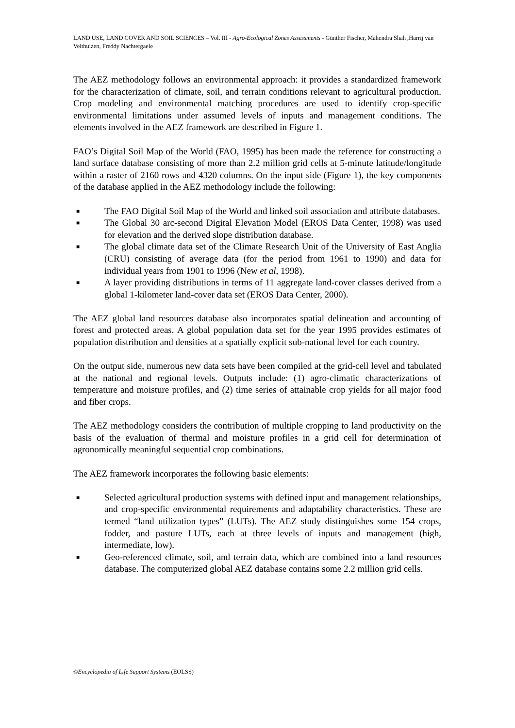LAND USE, LAND COVER AND SOIL SCIENCES – Vol. III - Agro-Ecological Zones Assessments - Günther Fischer, Mahendra Shah ,Harrij van Velthuizen, Freddy Nachtergaele
The AEZ methodology follows an environmental approach: it provides a standardized framework for the characterization of climate, soil, and terrain conditions relevant to agricultural production. Crop modeling and environmental matching procedures are used to identify crop-specific environmental limitations under assumed levels of inputs and management conditions. The elements involved in the AEZ framework are described in Figure 1.
FAO’s Digital Soil Map of the World (FAO, 1995) has been made the reference for constructing a land surface database consisting of more than 2.2 million grid cells at 5-minute latitude/longitude within a raster of 2160 rows and 4320 columns. On the input side (Figure 1), the key components of the database applied in the AEZ methodology include the following:
■ The FAO Digital Soil Map of the World and linked soil association and attribute databases.
■ The Global 30 arc-second Digital Elevation Model (EROS Data Center, 1998) was used for elevation and the derived slope distribution database.
■ The global climate data set of the Climate Research Unit of the University of East Anglia (CRU) consisting of average data (for the period from 1961 to 1990) and data for individual years from 1901 to 1996 (New et al, 1998).
■ A layer providing distributions in terms of 11 aggregate land-cover classes derived from a global 1-kilometer land-cover data set (EROS Data Center, 2000).
The AEZ global land resources database also incorporates spatial delineation and accounting of forest and protected areas. A global population data set for the year 1995 provides estimates of population distribution and densities at a spatially explicit sub-national level for each country.
On the output side, numerous new data sets have been compiled at the grid-cell level and tabulated at the national and regional levels. Outputs include: (1) agro-climatic characterizations of temperature and moisture profiles, and (2) time series of attainable crop yields for all major food and fiber crops.
The AEZ methodology considers the contribution of multiple cropping to land productivity on the basis of the evaluation of thermal and moisture profiles in a grid cell for determination of agronomically meaningful sequential crop combinations.
The AEZ framework incorporates the following basic elements:
■ Selected agricultural production systems with defined input and management relationships, and crop-specific environmental requirements and adaptability characteristics. These are termed “land utilization types” (LUTs). The AEZ study distinguishes some 154 crops, fodder, and pasture LUTs, each at three levels of inputs and management (high, intermediate, low).
■ Geo-referenced climate, soil, and terrain data, which are combined into a land resources database. The computerized global AEZ database contains some 2.2 million grid cells.
©Encyclopedia of Life Support Systems (EOLSS)